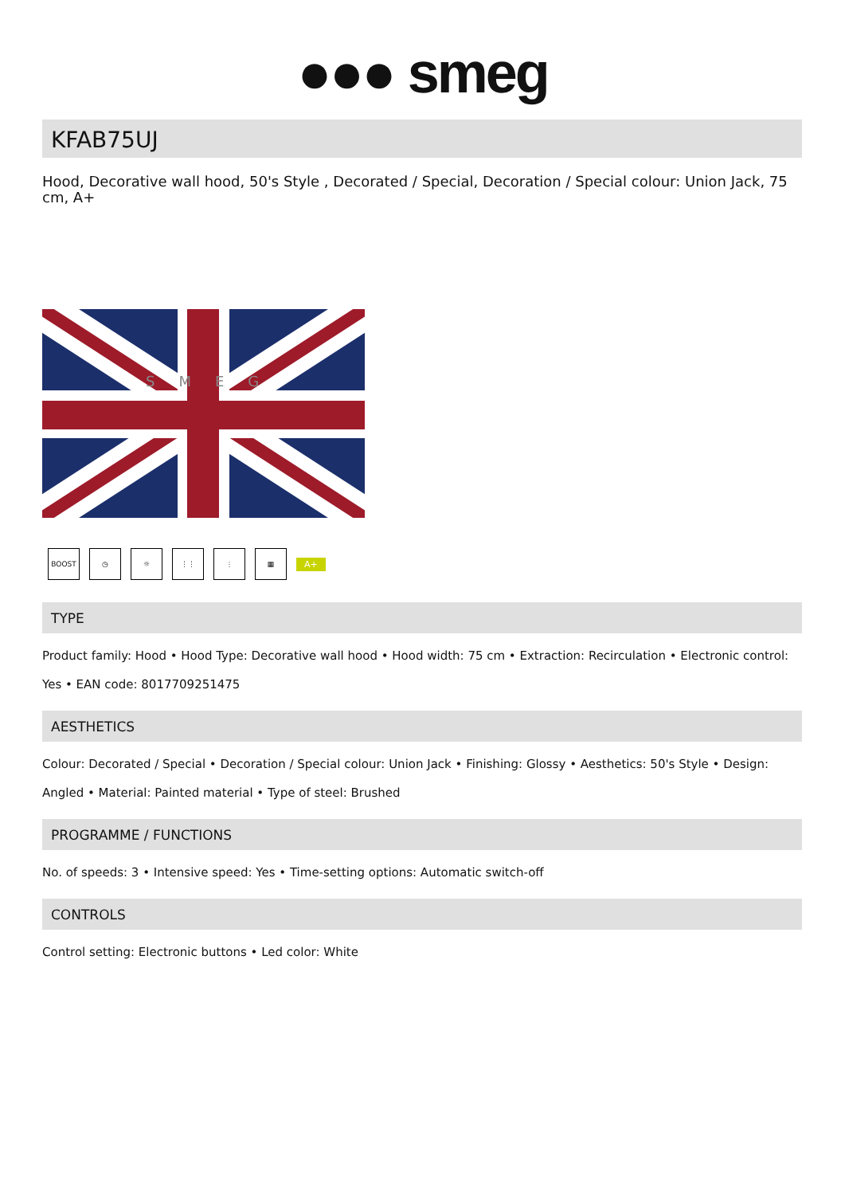●●● smeg
KFAB75UJ
Hood, Decorative wall hood, 50's Style , Decorated / Special, Decoration / Special colour: Union Jack, 75 cm, A+
SMEG
BOOST ◷ ☼ ⋮⋮ ⫶ ▦
A+
TYPE
Product family: Hood • Hood Type: Decorative wall hood • Hood width: 75 cm • Extraction: Recirculation • Electronic control: Yes • EAN code: 8017709251475
AESTHETICS
Colour: Decorated / Special • Decoration / Special colour: Union Jack • Finishing: Glossy • Aesthetics: 50's Style • Design: Angled • Material: Painted material • Type of steel: Brushed
PROGRAMME / FUNCTIONS
No. of speeds: 3 • Intensive speed: Yes • Time-setting options: Automatic switch-off
CONTROLS
Control setting: Electronic buttons • Led color: White